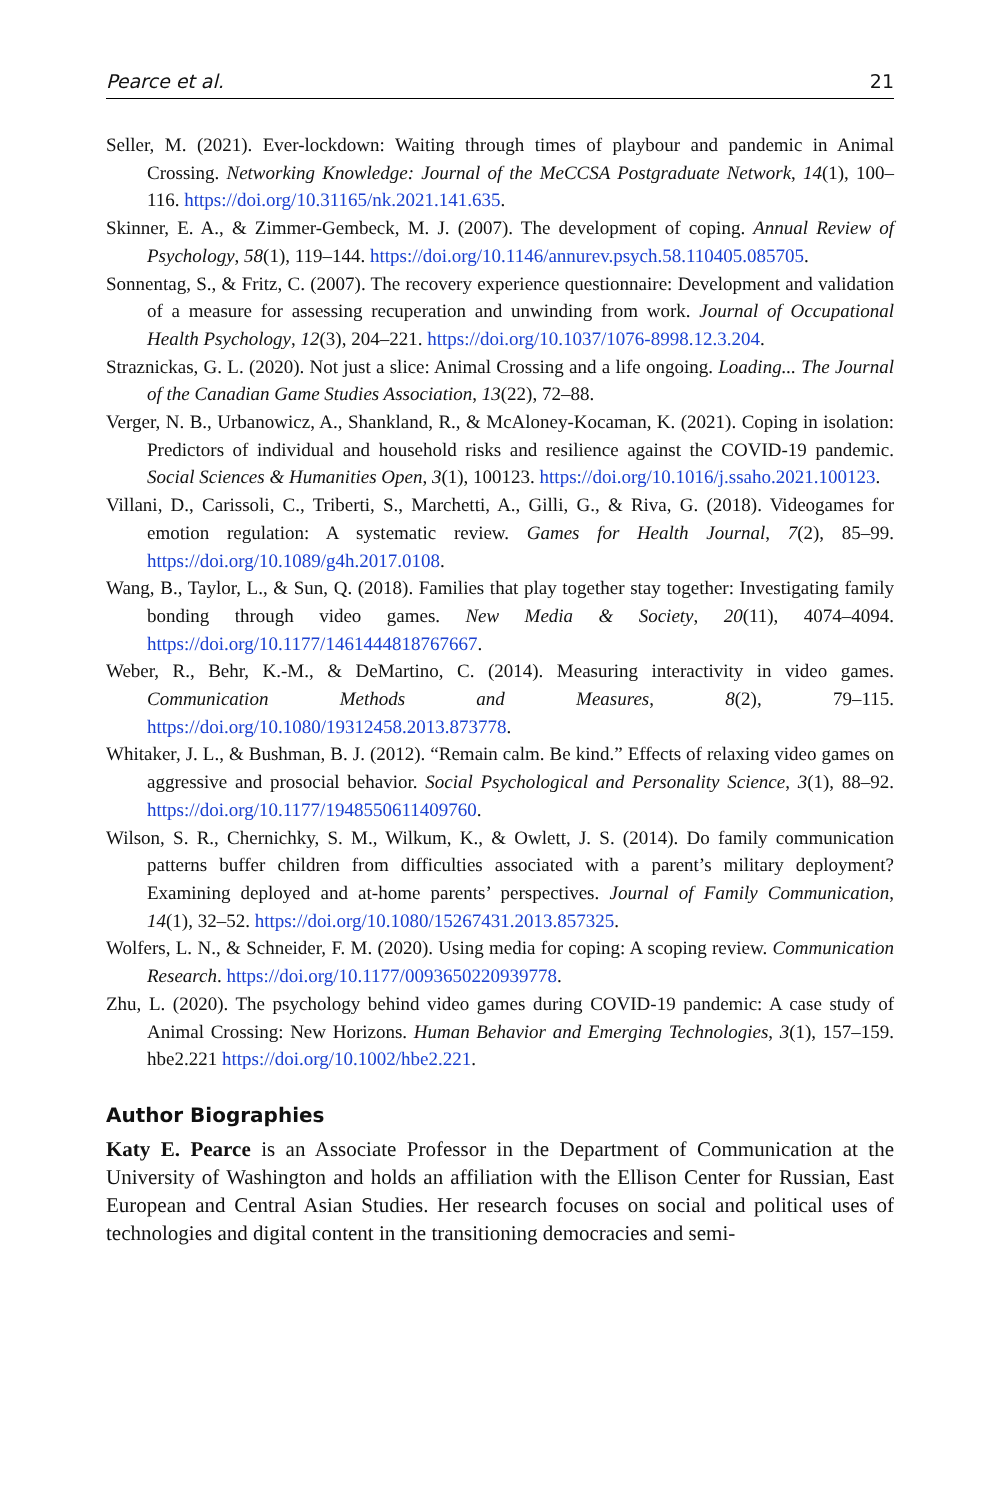Pearce et al. 21
Seller, M. (2021). Ever-lockdown: Waiting through times of playbour and pandemic in Animal Crossing. Networking Knowledge: Journal of the MeCCSA Postgraduate Network, 14(1), 100–116. https://doi.org/10.31165/nk.2021.141.635.
Skinner, E. A., & Zimmer-Gembeck, M. J. (2007). The development of coping. Annual Review of Psychology, 58(1), 119–144. https://doi.org/10.1146/annurev.psych.58.110405.085705.
Sonnentag, S., & Fritz, C. (2007). The recovery experience questionnaire: Development and validation of a measure for assessing recuperation and unwinding from work. Journal of Occupational Health Psychology, 12(3), 204–221. https://doi.org/10.1037/1076-8998.12.3.204.
Straznickas, G. L. (2020). Not just a slice: Animal Crossing and a life ongoing. Loading... The Journal of the Canadian Game Studies Association, 13(22), 72–88.
Verger, N. B., Urbanowicz, A., Shankland, R., & McAloney-Kocaman, K. (2021). Coping in isolation: Predictors of individual and household risks and resilience against the COVID-19 pandemic. Social Sciences & Humanities Open, 3(1), 100123. https://doi.org/10.1016/j.ssaho.2021.100123.
Villani, D., Carissoli, C., Triberti, S., Marchetti, A., Gilli, G., & Riva, G. (2018). Videogames for emotion regulation: A systematic review. Games for Health Journal, 7(2), 85–99. https://doi.org/10.1089/g4h.2017.0108.
Wang, B., Taylor, L., & Sun, Q. (2018). Families that play together stay together: Investigating family bonding through video games. New Media & Society, 20(11), 4074–4094. https://doi.org/10.1177/1461444818767667.
Weber, R., Behr, K.-M., & DeMartino, C. (2014). Measuring interactivity in video games. Communication Methods and Measures, 8(2), 79–115. https://doi.org/10.1080/19312458.2013.873778.
Whitaker, J. L., & Bushman, B. J. (2012). “Remain calm. Be kind.” Effects of relaxing video games on aggressive and prosocial behavior. Social Psychological and Personality Science, 3(1), 88–92. https://doi.org/10.1177/1948550611409760.
Wilson, S. R., Chernichky, S. M., Wilkum, K., & Owlett, J. S. (2014). Do family communication patterns buffer children from difficulties associated with a parent’s military deployment? Examining deployed and at-home parents’ perspectives. Journal of Family Communication, 14(1), 32–52. https://doi.org/10.1080/15267431.2013.857325.
Wolfers, L. N., & Schneider, F. M. (2020). Using media for coping: A scoping review. Communication Research. https://doi.org/10.1177/0093650220939778.
Zhu, L. (2020). The psychology behind video games during COVID-19 pandemic: A case study of Animal Crossing: New Horizons. Human Behavior and Emerging Technologies, 3(1), 157–159. hbe2.221 https://doi.org/10.1002/hbe2.221.
Author Biographies
Katy E. Pearce is an Associate Professor in the Department of Communication at the University of Washington and holds an affiliation with the Ellison Center for Russian, East European and Central Asian Studies. Her research focuses on social and political uses of technologies and digital content in the transitioning democracies and semi-